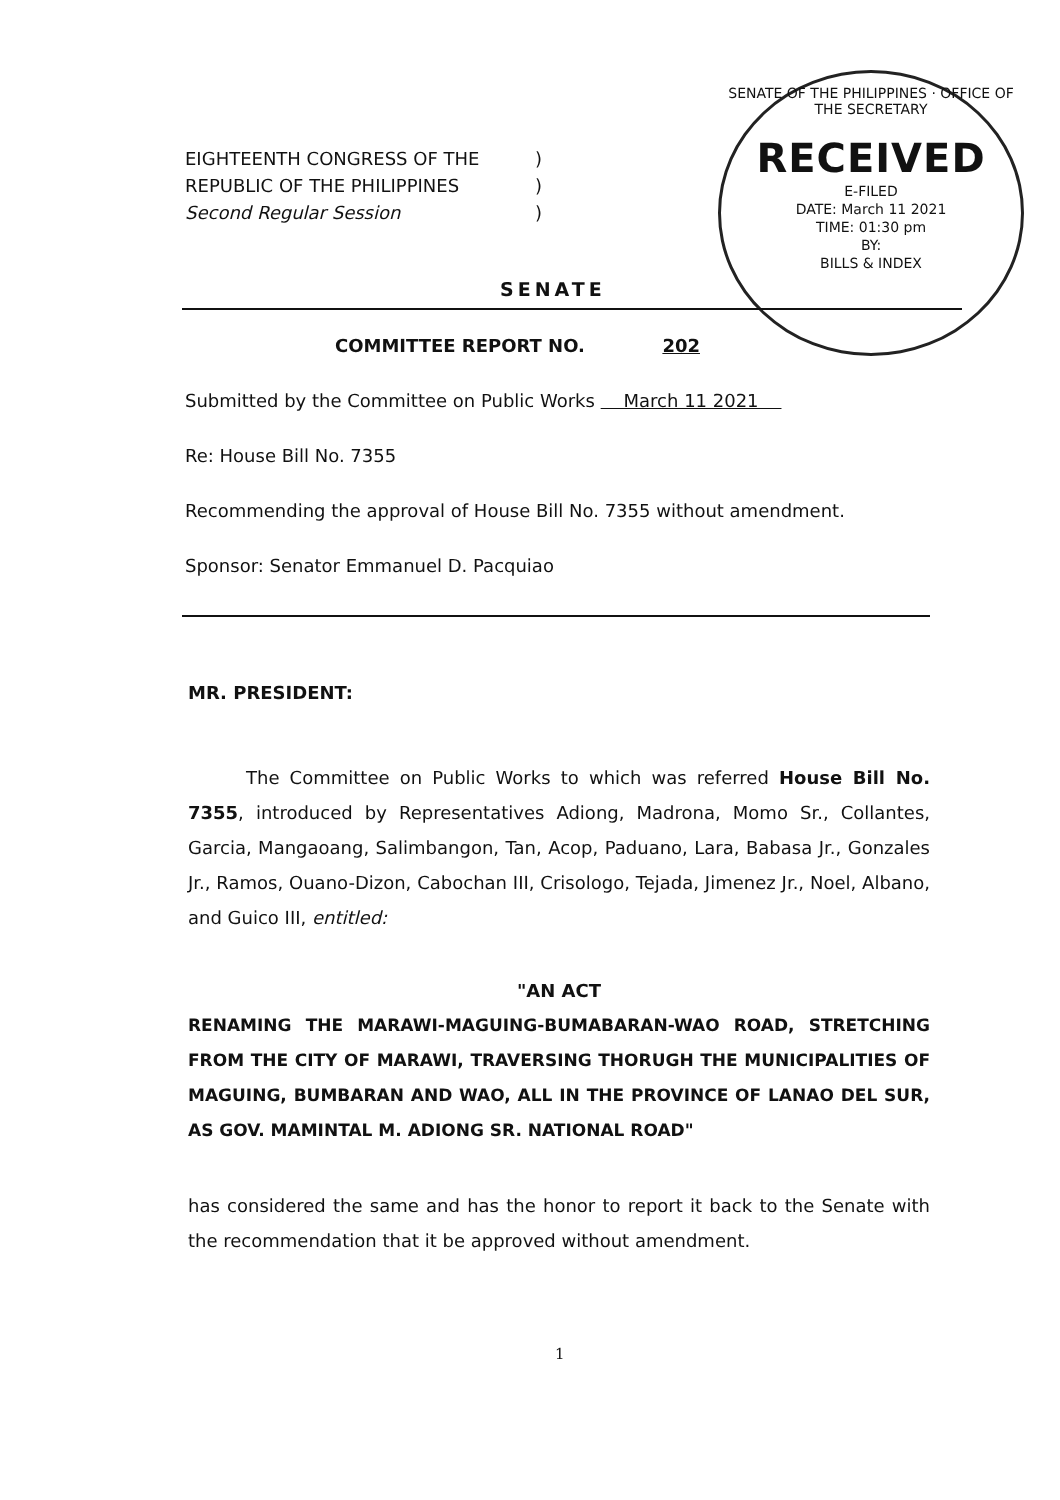EIGHTEENTH CONGRESS OF THE)
REPUBLIC OF THE PHILIPPINES)
Second Regular Session)
SENATE OF THE PHILIPPINES · OFFICE OF THE SECRETARY
RECEIVED
E-FILED
DATE: March 11 2021
TIME: 01:30 pm
BY:
BILLS & INDEX
SENATE
COMMITTEE REPORT NO. 202
Submitted by the Committee on Public Works March 11 2021
Re: House Bill No. 7355
Recommending the approval of House Bill No. 7355 without amendment.
Sponsor: Senator Emmanuel D. Pacquiao
MR. PRESIDENT:
The Committee on Public Works to which was referred House Bill No. 7355, introduced by Representatives Adiong, Madrona, Momo Sr., Collantes, Garcia, Mangaoang, Salimbangon, Tan, Acop, Paduano, Lara, Babasa Jr., Gonzales Jr., Ramos, Ouano-Dizon, Cabochan III, Crisologo, Tejada, Jimenez Jr., Noel, Albano, and Guico III, entitled:
"AN ACT
RENAMING THE MARAWI-MAGUING-BUMABARAN-WAO ROAD, STRETCHING FROM THE CITY OF MARAWI, TRAVERSING THORUGH THE MUNICIPALITIES OF MAGUING, BUMBARAN AND WAO, ALL IN THE PROVINCE OF LANAO DEL SUR, AS GOV. MAMINTAL M. ADIONG SR. NATIONAL ROAD"
has considered the same and has the honor to report it back to the Senate with the recommendation that it be approved without amendment.
1